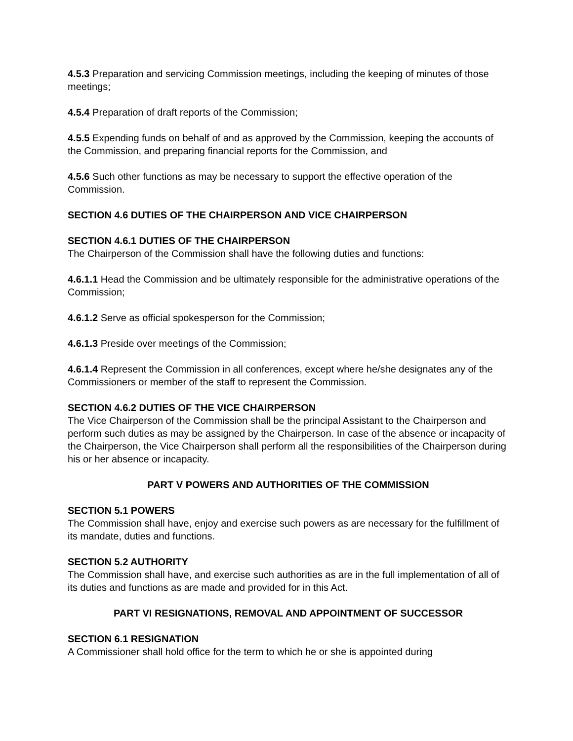4.5.3 Preparation and servicing Commission meetings, including the keeping of minutes of those meetings;
4.5.4 Preparation of draft reports of the Commission;
4.5.5 Expending funds on behalf of and as approved by the Commission, keeping the accounts of the Commission, and preparing financial reports for the Commission, and
4.5.6 Such other functions as may be necessary to support the effective operation of the Commission.
SECTION 4.6 DUTIES OF THE CHAIRPERSON AND VICE CHAIRPERSON
SECTION 4.6.1 DUTIES OF THE CHAIRPERSON
The Chairperson of the Commission shall have the following duties and functions:
4.6.1.1 Head the Commission and be ultimately responsible for the administrative operations of the Commission;
4.6.1.2 Serve as official spokesperson for the Commission;
4.6.1.3 Preside over meetings of the Commission;
4.6.1.4 Represent the Commission in all conferences, except where he/she designates any of the Commissioners or member of the staff to represent the Commission.
SECTION 4.6.2 DUTIES OF THE VICE CHAIRPERSON
The Vice Chairperson of the Commission shall be the principal Assistant to the Chairperson and perform such duties as may be assigned by the Chairperson. In case of the absence or incapacity of the Chairperson, the Vice Chairperson shall perform all the responsibilities of the Chairperson during his or her absence or incapacity.
PART V POWERS AND AUTHORITIES OF THE COMMISSION
SECTION 5.1 POWERS
The Commission shall have, enjoy and exercise such powers as are necessary for the fulfillment of its mandate, duties and functions.
SECTION 5.2 AUTHORITY
The Commission shall have, and exercise such authorities as are in the full implementation of all of its duties and functions as are made and provided for in this Act.
PART VI RESIGNATIONS, REMOVAL AND APPOINTMENT OF SUCCESSOR
SECTION 6.1 RESIGNATION
A Commissioner shall hold office for the term to which he or she is appointed during